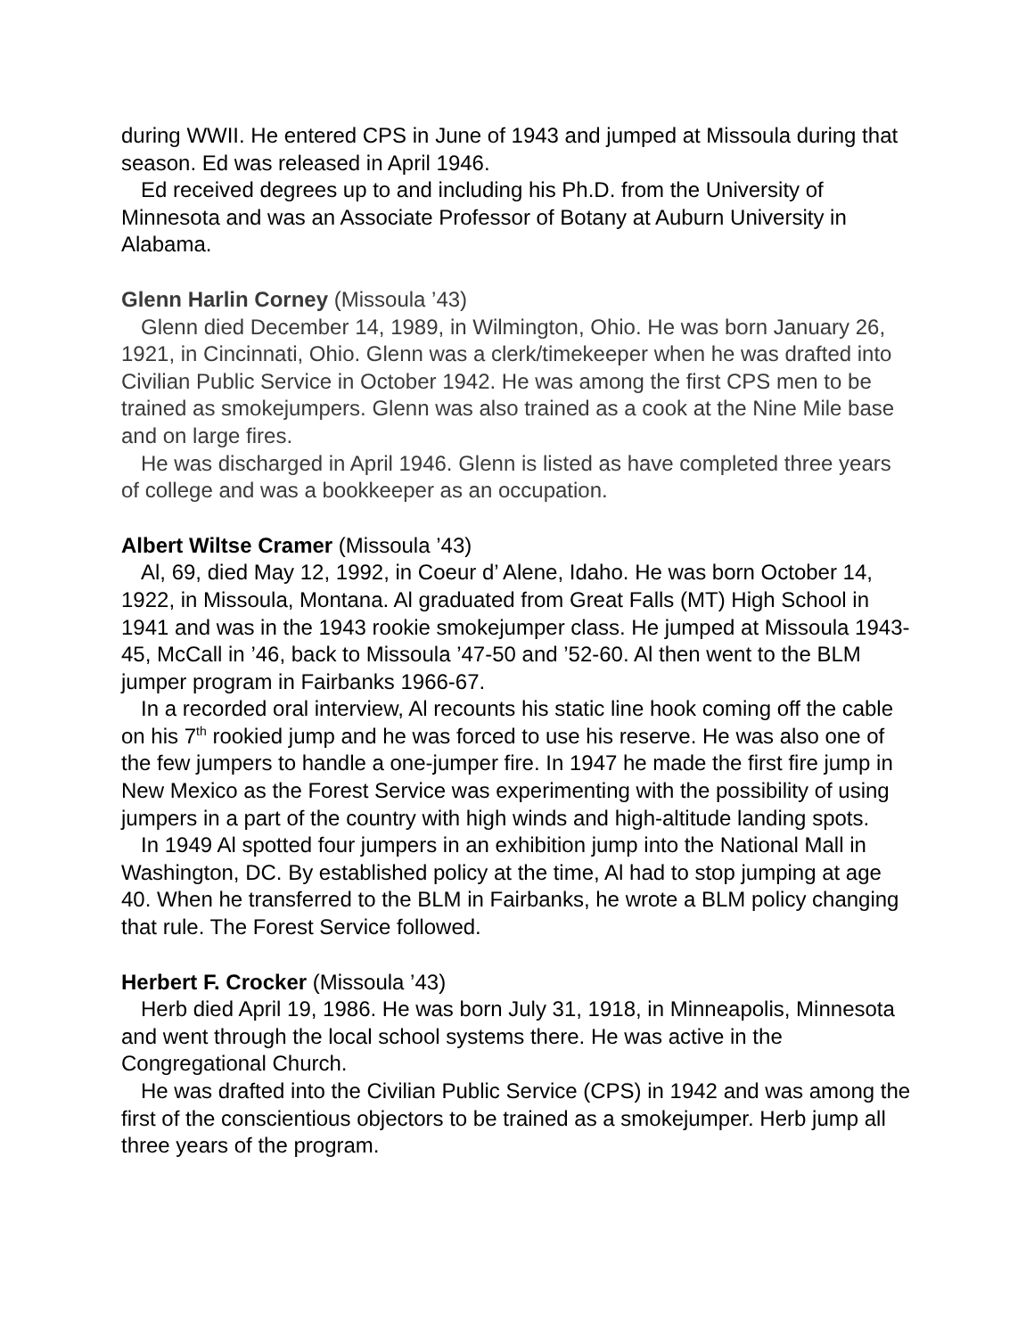during WWII. He entered CPS in June of 1943 and jumped at Missoula during that season. Ed was released in April 1946.
Ed received degrees up to and including his Ph.D. from the University of Minnesota and was an Associate Professor of Botany at Auburn University in Alabama.
Glenn Harlin Corney (Missoula ’43)
Glenn died December 14, 1989, in Wilmington, Ohio. He was born January 26, 1921, in Cincinnati, Ohio. Glenn was a clerk/timekeeper when he was drafted into Civilian Public Service in October 1942. He was among the first CPS men to be trained as smokejumpers. Glenn was also trained as a cook at the Nine Mile base and on large fires.
He was discharged in April 1946. Glenn is listed as have completed three years of college and was a bookkeeper as an occupation.
Albert Wiltse Cramer (Missoula ’43)
Al, 69, died May 12, 1992, in Coeur d’ Alene, Idaho. He was born October 14, 1922, in Missoula, Montana. Al graduated from Great Falls (MT) High School in 1941 and was in the 1943 rookie smokejumper class. He jumped at Missoula 1943-45, McCall in ’46, back to Missoula ’47-50 and ’52-60. Al then went to the BLM jumper program in Fairbanks 1966-67.
In a recorded oral interview, Al recounts his static line hook coming off the cable on his 7<sup>th</sup> rookied jump and he was forced to use his reserve. He was also one of the few jumpers to handle a one-jumper fire. In 1947 he made the first fire jump in New Mexico as the Forest Service was experimenting with the possibility of using jumpers in a part of the country with high winds and high-altitude landing spots.
In 1949 Al spotted four jumpers in an exhibition jump into the National Mall in Washington, DC. By established policy at the time, Al had to stop jumping at age 40. When he transferred to the BLM in Fairbanks, he wrote a BLM policy changing that rule. The Forest Service followed.
Herbert F. Crocker (Missoula ’43)
Herb died April 19, 1986. He was born July 31, 1918, in Minneapolis, Minnesota and went through the local school systems there. He was active in the Congregational Church.
He was drafted into the Civilian Public Service (CPS) in 1942 and was among the first of the conscientious objectors to be trained as a smokejumper. Herb jump all three years of the program.